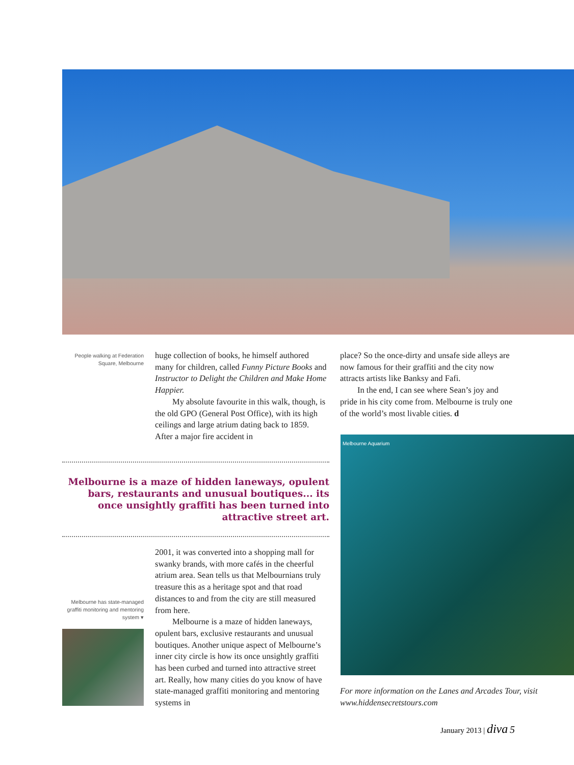People walking at Federation Square, Melbourne
huge collection of books, he himself authored many for children, called Funny Picture Books and Instructor to Delight the Children and Make Home Happier.
My absolute favourite in this walk, though, is the old GPO (General Post Office), with its high ceilings and large atrium dating back to 1859. After a major fire accident in
place? So the once-dirty and unsafe side alleys are now famous for their graffiti and the city now attracts artists like Banksy and Fafi.
In the end, I can see where Sean’s joy and pride in his city come from. Melbourne is truly one of the world’s most livable cities. d
Melbourne is a maze of hidden laneways, opulent bars, restaurants and unusual boutiques... its once unsightly graffiti has been turned into attractive street art.
2001, it was converted into a shopping mall for swanky brands, with more cafés in the cheerful atrium area. Sean tells us that Melbournians truly treasure this as a heritage spot and that road distances to and from the city are still measured from here.
Melbourne is a maze of hidden laneways, opulent bars, exclusive restaurants and unusual boutiques. Another unique aspect of Melbourne’s inner city circle is how its once unsightly graffiti has been curbed and turned into attractive street art. Really, how many cities do you know of have state-managed graffiti monitoring and mentoring systems in
Melbourne has state-managed graffiti monitoring and mentoring system ▾
Melbourne Aquarium
For more information on the Lanes and Arcades Tour, visit www.hiddensecretstours.com
January 2013 | diva 5